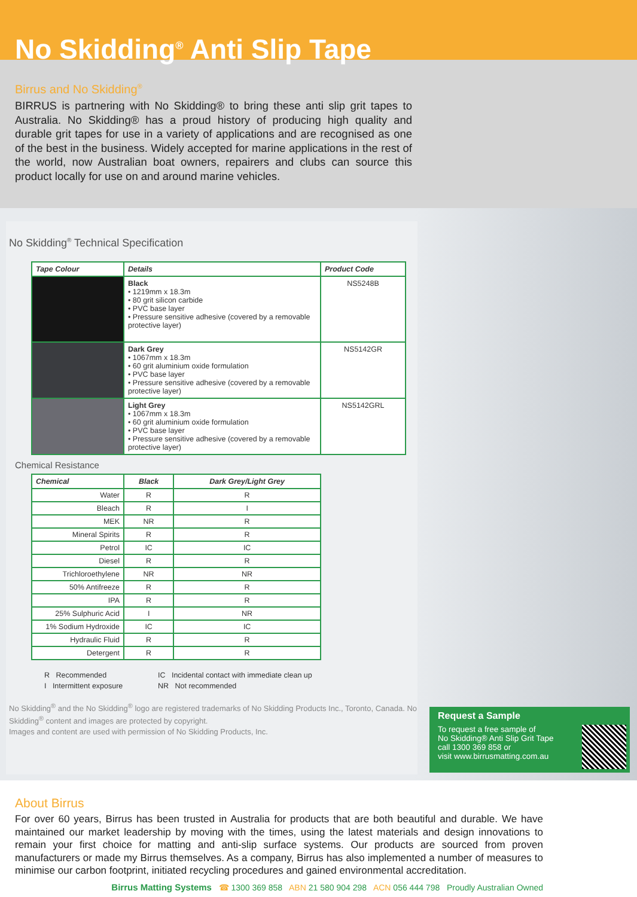No Skidding<sup>®</sup> Anti Slip Tape
Birrus and No Skidding<sup>®</sup>
BIRRUS is partnering with No Skidding® to bring these anti slip grit tapes to Australia. No Skidding® has a proud history of producing high quality and durable grit tapes for use in a variety of applications and are recognised as one of the best in the business. Widely accepted for marine applications in the rest of the world, now Australian boat owners, repairers and clubs can source this product locally for use on and around marine vehicles.
No Skidding<sup>®</sup> Technical Specification
| Tape Colour | Details | Product Code |
| --- | --- | --- |
| | Black • 1219mm x 18.3m • 80 grit silicon carbide • PVC base layer • Pressure sensitive adhesive (covered by a removable protective layer) | NS5248B |
| | Dark Grey • 1067mm x 18.3m • 60 grit aluminium oxide formulation • PVC base layer • Pressure sensitive adhesive (covered by a removable protective layer) | NS5142GR |
| | Light Grey • 1067mm x 18.3m • 60 grit aluminium oxide formulation • PVC base layer • Pressure sensitive adhesive (covered by a removable protective layer) | NS5142GRL |
Chemical Resistance
| Chemical | Black | Dark Grey/Light Grey |
| --- | --- | --- |
| Water | R | R |
| Bleach | R | I |
| MEK | NR | R |
| Mineral Spirits | R | R |
| Petrol | IC | IC |
| Diesel | R | R |
| Trichloroethylene | NR | NR |
| 50% Antifreeze | R | R |
| IPA | R | R |
| 25% Sulphuric Acid | I | NR |
| 1% Sodium Hydroxide | IC | IC |
| Hydraulic Fluid | R | R |
| Detergent | R | R |
R Recommended
IC Incidental contact with immediate clean up
I Intermittent exposure
NR Not recommended
No Skidding<sup>®</sup> and the No Skidding<sup>®</sup> logo are registered trademarks of No Skidding Products Inc., Toronto, Canada. No Skidding<sup>®</sup> content and images are protected by copyright.
Images and content are used with permission of No Skidding Products, Inc.
Request a Sample
To request a free sample of
No Skidding® Anti Slip Grit Tape
call 1300 369 858 or
visit www.birrusmatting.com.au
About Birrus
For over 60 years, Birrus has been trusted in Australia for products that are both beautiful and durable. We have maintained our market leadership by moving with the times, using the latest materials and design innovations to remain your first choice for matting and anti-slip surface systems. Our products are sourced from proven manufacturers or made my Birrus themselves. As a company, Birrus has also implemented a number of measures to minimise our carbon footprint, initiated recycling procedures and gained environmental accreditation.
Birrus Matting Systems ☎ 1300 369 858 ABN 21 580 904 298 ACN 056 444 798 Proudly Australian Owned